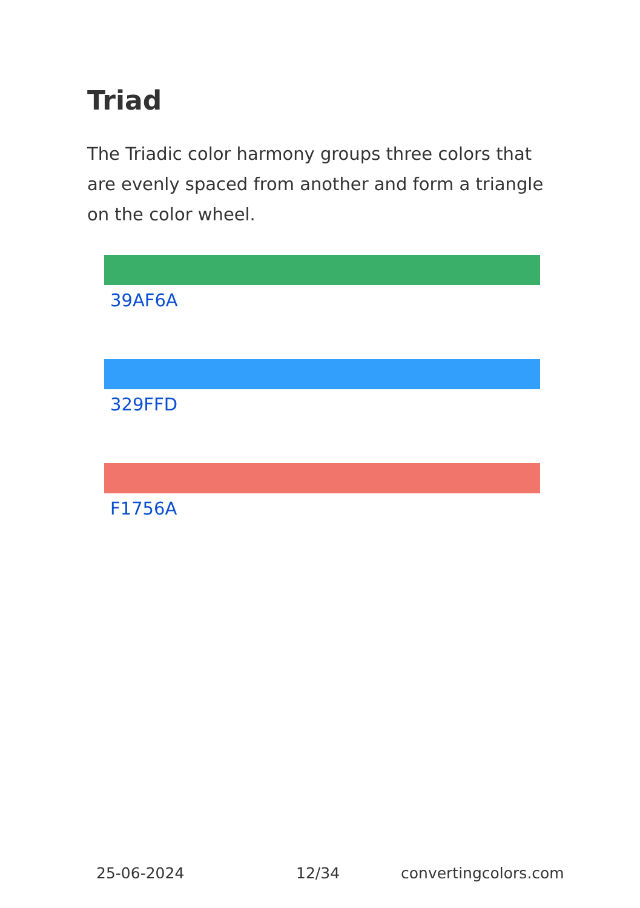Triad
The Triadic color harmony groups three colors that are evenly spaced from another and form a triangle on the color wheel.
39AF6A
329FFD
F1756A
25-06-2024 12/34 convertingcolors.com